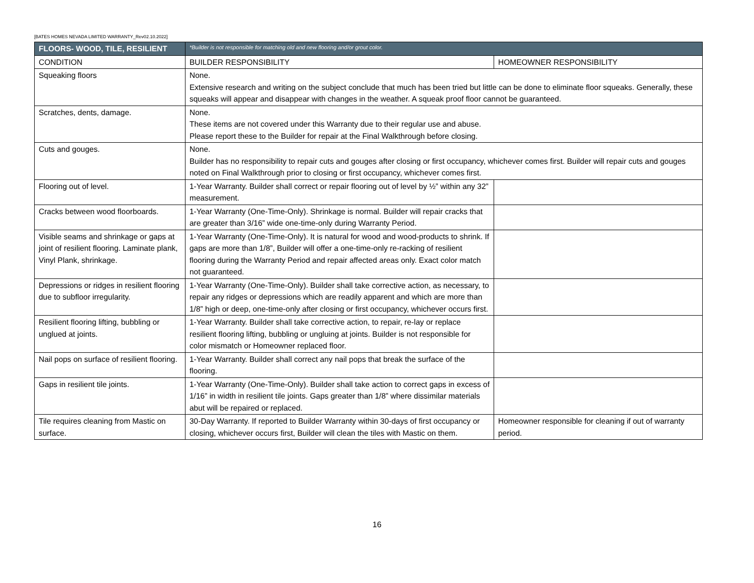[BATES HOMES NEVADA LIMITED WARRANTY_Rev02.10.2022]
| FLOORS- WOOD, TILE, RESILIENT | *Builder is not responsible for matching old and new flooring and/or grout color. | |
| CONDITION | BUILDER RESPONSIBILITY | HOMEOWNER RESPONSIBILITY |
| Squeaking floors | None. Extensive research and writing on the subject conclude that much has been tried but little can be done to eliminate floor squeaks. Generally, these squeaks will appear and disappear with changes in the weather. A squeak proof floor cannot be guaranteed. | |
| Scratches, dents, damage. | None. These items are not covered under this Warranty due to their regular use and abuse. Please report these to the Builder for repair at the Final Walkthrough before closing. | |
| Cuts and gouges. | None. Builder has no responsibility to repair cuts and gouges after closing or first occupancy, whichever comes first. Builder will repair cuts and gouges noted on Final Walkthrough prior to closing or first occupancy, whichever comes first. | |
| Flooring out of level. | 1-Year Warranty. Builder shall correct or repair flooring out of level by ½” within any 32” measurement. | |
| Cracks between wood floorboards. | 1-Year Warranty (One-Time-Only). Shrinkage is normal. Builder will repair cracks that are greater than 3/16” wide one-time-only during Warranty Period. | |
| Visible seams and shrinkage or gaps at joint of resilient flooring. Laminate plank, Vinyl Plank, shrinkage. | 1-Year Warranty (One-Time-Only). It is natural for wood and wood-products to shrink. If gaps are more than 1/8”, Builder will offer a one-time-only re-racking of resilient flooring during the Warranty Period and repair affected areas only. Exact color match not guaranteed. | |
| Depressions or ridges in resilient flooring due to subfloor irregularity. | 1-Year Warranty (One-Time-Only). Builder shall take corrective action, as necessary, to repair any ridges or depressions which are readily apparent and which are more than 1/8” high or deep, one-time-only after closing or first occupancy, whichever occurs first. | |
| Resilient flooring lifting, bubbling or unglued at joints. | 1-Year Warranty. Builder shall take corrective action, to repair, re-lay or replace resilient flooring lifting, bubbling or ungluing at joints. Builder is not responsible for color mismatch or Homeowner replaced floor. | |
| Nail pops on surface of resilient flooring. | 1-Year Warranty. Builder shall correct any nail pops that break the surface of the flooring. | |
| Gaps in resilient tile joints. | 1-Year Warranty (One-Time-Only). Builder shall take action to correct gaps in excess of 1/16” in width in resilient tile joints. Gaps greater than 1/8” where dissimilar materials abut will be repaired or replaced. | |
| Tile requires cleaning from Mastic on surface. | 30-Day Warranty. If reported to Builder Warranty within 30-days of first occupancy or closing, whichever occurs first, Builder will clean the tiles with Mastic on them. | Homeowner responsible for cleaning if out of warranty period. |
16